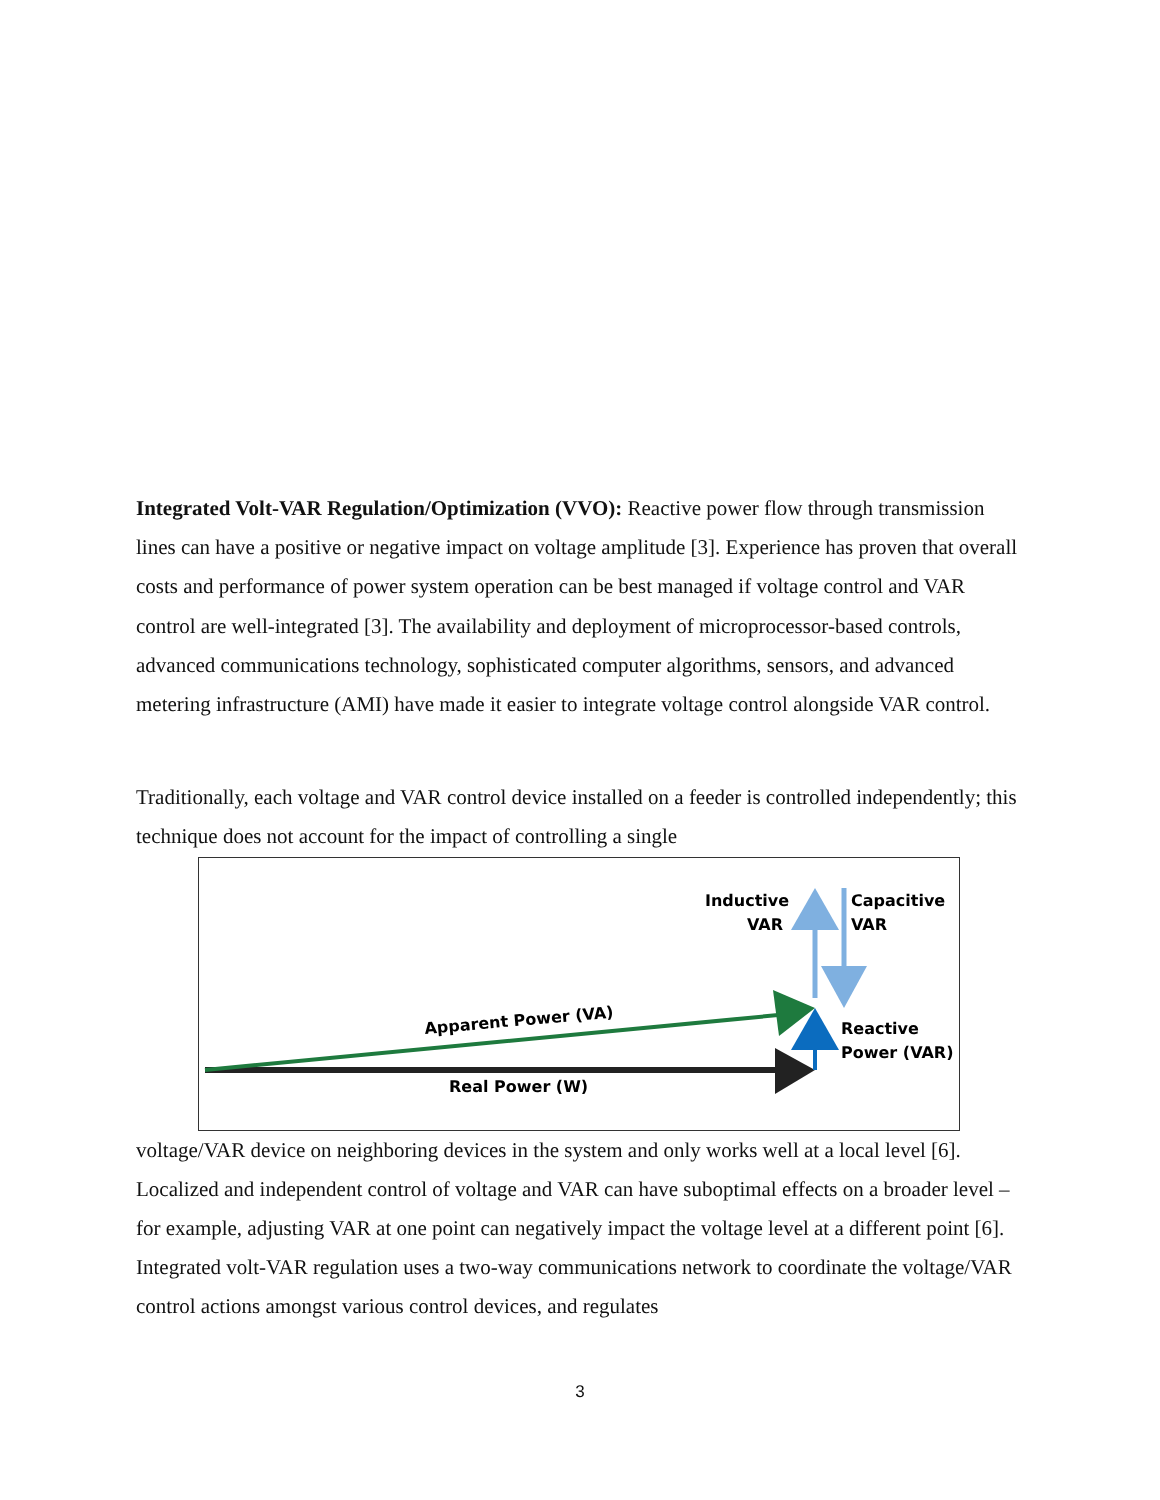Integrated Volt-VAR Regulation/Optimization (VVO): Reactive power flow through transmission lines can have a positive or negative impact on voltage amplitude [3]. Experience has proven that overall costs and performance of power system operation can be best managed if voltage control and VAR control are well-integrated [3]. The availability and deployment of microprocessor-based controls, advanced communications technology, sophisticated computer algorithms, sensors, and advanced metering infrastructure (AMI) have made it easier to integrate voltage control alongside VAR control.
Traditionally, each voltage and VAR control device installed on a feeder is controlled independently; this technique does not account for the impact of controlling a single
Inductive
VAR
Capacitive
VAR
Reactive
Power (VAR)
Apparent Power (VA)
Real Power (W)
voltage/VAR device on neighboring devices in the system and only works well at a local level [6]. Localized and independent control of voltage and VAR can have suboptimal effects on a broader level – for example, adjusting VAR at one point can negatively impact the voltage level at a different point [6]. Integrated volt-VAR regulation uses a two-way communications network to coordinate the voltage/VAR control actions amongst various control devices, and regulates
3